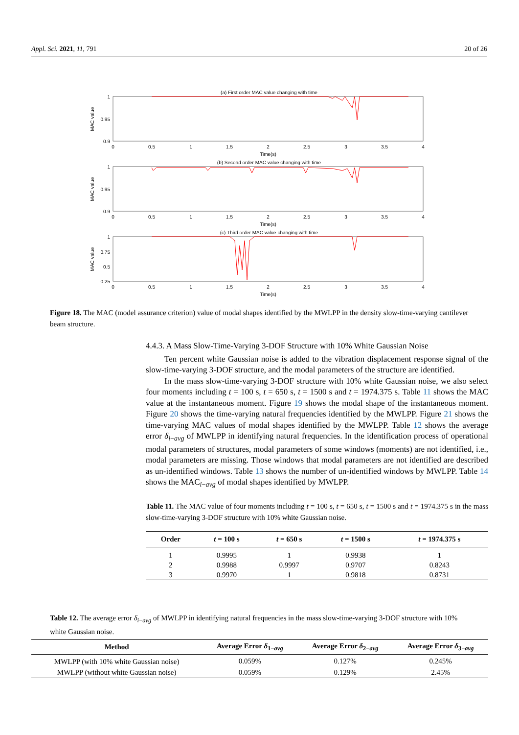Appl. Sci. 2021, 11, 791 20 of 26
(a) First order MAC value changing with time
1
0.95
0.9
MAC value
0
0.5
1
1.5
2
2.5
3
3.5
4
Time(s)
(b) Second order MAC value changing with time
1
0.95
0.9
MAC value
0
0.5
1
1.5
2
2.5
3
3.5
4
Time(s)
(c) Third order MAC value changing with time
1
0.75
0.5
0.25
MAC value
0
0.5
1
1.5
2
2.5
3
3.5
4
Time(s)
Figure 18. The MAC (model assurance criterion) value of modal shapes identified by the MWLPP in the density slow-time-varying cantilever beam structure.
4.4.3. A Mass Slow-Time-Varying 3-DOF Structure with 10% White Gaussian Noise
Ten percent white Gaussian noise is added to the vibration displacement response signal of the slow-time-varying 3-DOF structure, and the modal parameters of the structure are identified.
In the mass slow-time-varying 3-DOF structure with 10% white Gaussian noise, we also select four moments including t = 100 s, t = 650 s, t = 1500 s and t = 1974.375 s. Table 11 shows the MAC value at the instantaneous moment. Figure 19 shows the modal shape of the instantaneous moment. Figure 20 shows the time-varying natural frequencies identified by the MWLPP. Figure 21 shows the time-varying MAC values of modal shapes identified by the MWLPP. Table 12 shows the average error δ<sub>i−avg</sub> of MWLPP in identifying natural frequencies. In the identification process of operational modal parameters of structures, modal parameters of some windows (moments) are not identified, i.e., modal parameters are missing. Those windows that modal parameters are not identified are described as un-identified windows. Table 13 shows the number of un-identified windows by MWLPP. Table 14 shows the MAC<sub>i−avg</sub> of modal shapes identified by MWLPP.
Table 11. The MAC value of four moments including t = 100 s, t = 650 s, t = 1500 s and t = 1974.375 s in the mass slow-time-varying 3-DOF structure with 10% white Gaussian noise.
| Order | t = 100 s | t = 650 s | t = 1500 s | t = 1974.375 s |
| --- | --- | --- | --- | --- |
| 1 | 0.9995 | 1 | 0.9938 | 1 |
| 2 | 0.9988 | 0.9997 | 0.9707 | 0.8243 |
| 3 | 0.9970 | 1 | 0.9818 | 0.8731 |
Table 12. The average error δ<sub>i−avg</sub> of MWLPP in identifying natural frequencies in the mass slow-time-varying 3-DOF structure with 10% white Gaussian noise.
| Method | Average Error δ<sub>1−avg</sub> | Average Error δ<sub>2−avg</sub> | Average Error δ<sub>3−avg</sub> |
| --- | --- | --- | --- |
| MWLPP (with 10% white Gaussian noise) | 0.059% | 0.127% | 0.245% |
| MWLPP (without white Gaussian noise) | 0.059% | 0.129% | 2.45% |